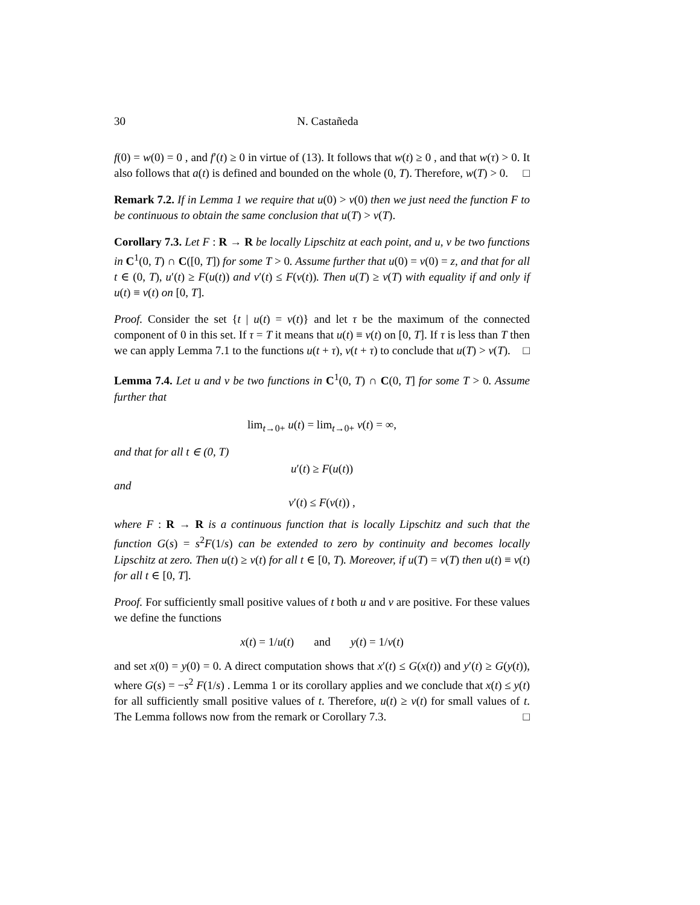30 N. Castañeda
f(0) = w(0) = 0 , and f′(t) ≥ 0 in virtue of (13). It follows that w(t) ≥ 0 , and that w(τ) > 0. It also follows that a(t) is defined and bounded on the whole (0, T). Therefore, w(T) > 0. □
Remark 7.2. If in Lemma 1 we require that u(0) > v(0) then we just need the function F to be continuous to obtain the same conclusion that u(T) > v(T).
Corollary 7.3. Let F : R → R be locally Lipschitz at each point, and u, v be two functions in C<sup>1</sup>(0, T) ∩ C([0, T]) for some T > 0. Assume further that u(0) = v(0) = z, and that for all t ∈ (0, T), u′(t) ≥ F(u(t)) and v′(t) ≤ F(v(t)). Then u(T) ≥ v(T) with equality if and only if u(t) ≡ v(t) on [0, T].
Proof. Consider the set {t | u(t) = v(t)} and let τ be the maximum of the connected component of 0 in this set. If τ = T it means that u(t) ≡ v(t) on [0, T]. If τ is less than T then we can apply Lemma 7.1 to the functions u(t + τ), v(t + τ) to conclude that u(T) > v(T). □
Lemma 7.4. Let u and v be two functions in C<sup>1</sup>(0, T) ∩ C(0, T] for some T > 0. Assume further that
lim<sub>t→0+</sub> u(t) = lim<sub>t→0+</sub> v(t) = ∞,
and that for all t ∈ (0, T)
u′(t) ≥ F(u(t))
and
v′(t) ≤ F(v(t)) ,
where F : R → R is a continuous function that is locally Lipschitz and such that the function G(s) = s<sup>2</sup>F(1/s) can be extended to zero by continuity and becomes locally Lipschitz at zero. Then u(t) ≥ v(t) for all t ∈ [0, T). Moreover, if u(T) = v(T) then u(t) ≡ v(t) for all t ∈ [0, T].
Proof. For sufficiently small positive values of t both u and v are positive. For these values we define the functions
x(t) = 1/u(t) and y(t) = 1/v(t)
and set x(0) = y(0) = 0. A direct computation shows that x′(t) ≤ G(x(t)) and y′(t) ≥ G(y(t)), where G(s) = −s<sup>2</sup> F(1/s) . Lemma 1 or its corollary applies and we conclude that x(t) ≤ y(t) for all sufficiently small positive values of t. Therefore, u(t) ≥ v(t) for small values of t. The Lemma follows now from the remark or Corollary 7.3. □